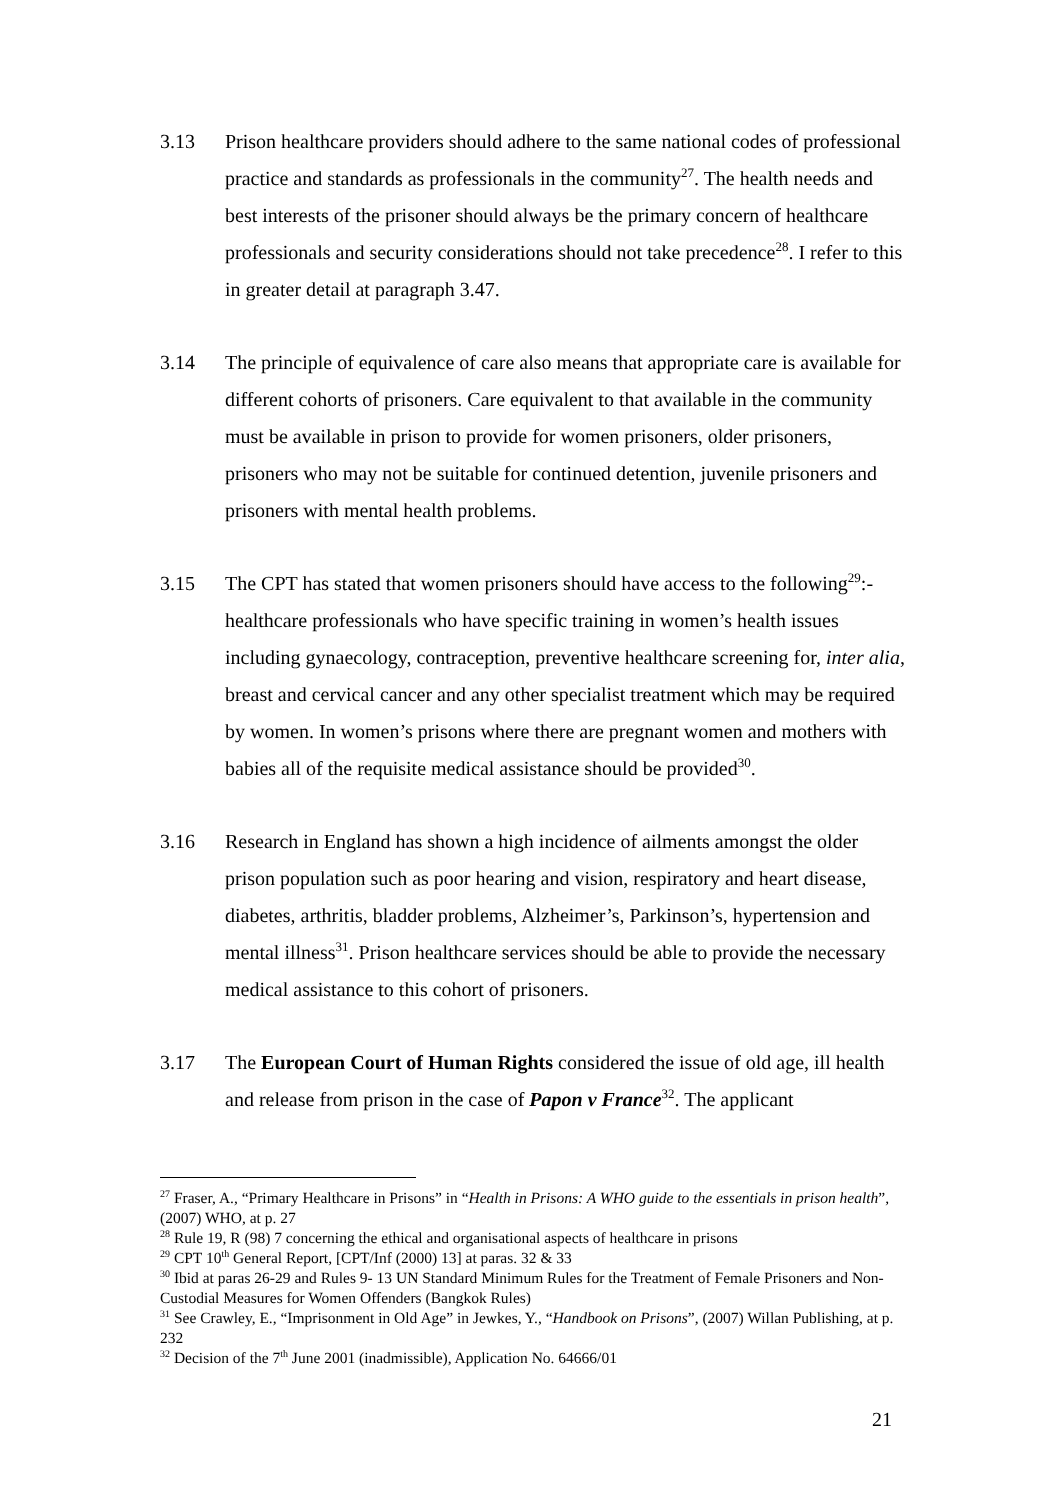3.13 Prison healthcare providers should adhere to the same national codes of professional practice and standards as professionals in the community<sup>27</sup>. The health needs and best interests of the prisoner should always be the primary concern of healthcare professionals and security considerations should not take precedence<sup>28</sup>. I refer to this in greater detail at paragraph 3.47.
3.14 The principle of equivalence of care also means that appropriate care is available for different cohorts of prisoners. Care equivalent to that available in the community must be available in prison to provide for women prisoners, older prisoners, prisoners who may not be suitable for continued detention, juvenile prisoners and prisoners with mental health problems.
3.15 The CPT has stated that women prisoners should have access to the following<sup>29</sup>:- healthcare professionals who have specific training in women’s health issues including gynaecology, contraception, preventive healthcare screening for, inter alia, breast and cervical cancer and any other specialist treatment which may be required by women. In women’s prisons where there are pregnant women and mothers with babies all of the requisite medical assistance should be provided<sup>30</sup>.
3.16 Research in England has shown a high incidence of ailments amongst the older prison population such as poor hearing and vision, respiratory and heart disease, diabetes, arthritis, bladder problems, Alzheimer’s, Parkinson’s, hypertension and mental illness<sup>31</sup>. Prison healthcare services should be able to provide the necessary medical assistance to this cohort of prisoners.
3.17 The European Court of Human Rights considered the issue of old age, ill health and release from prison in the case of Papon v France<sup>32</sup>. The applicant
<sup>27</sup> Fraser, A., “Primary Healthcare in Prisons” in “Health in Prisons: A WHO guide to the essentials in prison health”, (2007) WHO, at p. 27
<sup>28</sup> Rule 19, R (98) 7 concerning the ethical and organisational aspects of healthcare in prisons
<sup>29</sup> CPT 10<sup>th</sup> General Report, [CPT/Inf (2000) 13] at paras. 32 & 33
<sup>30</sup> Ibid at paras 26-29 and Rules 9- 13 UN Standard Minimum Rules for the Treatment of Female Prisoners and Non-Custodial Measures for Women Offenders (Bangkok Rules)
<sup>31</sup> See Crawley, E., “Imprisonment in Old Age” in Jewkes, Y., “Handbook on Prisons”, (2007) Willan Publishing, at p. 232
<sup>32</sup> Decision of the 7<sup>th</sup> June 2001 (inadmissible), Application No. 64666/01
21